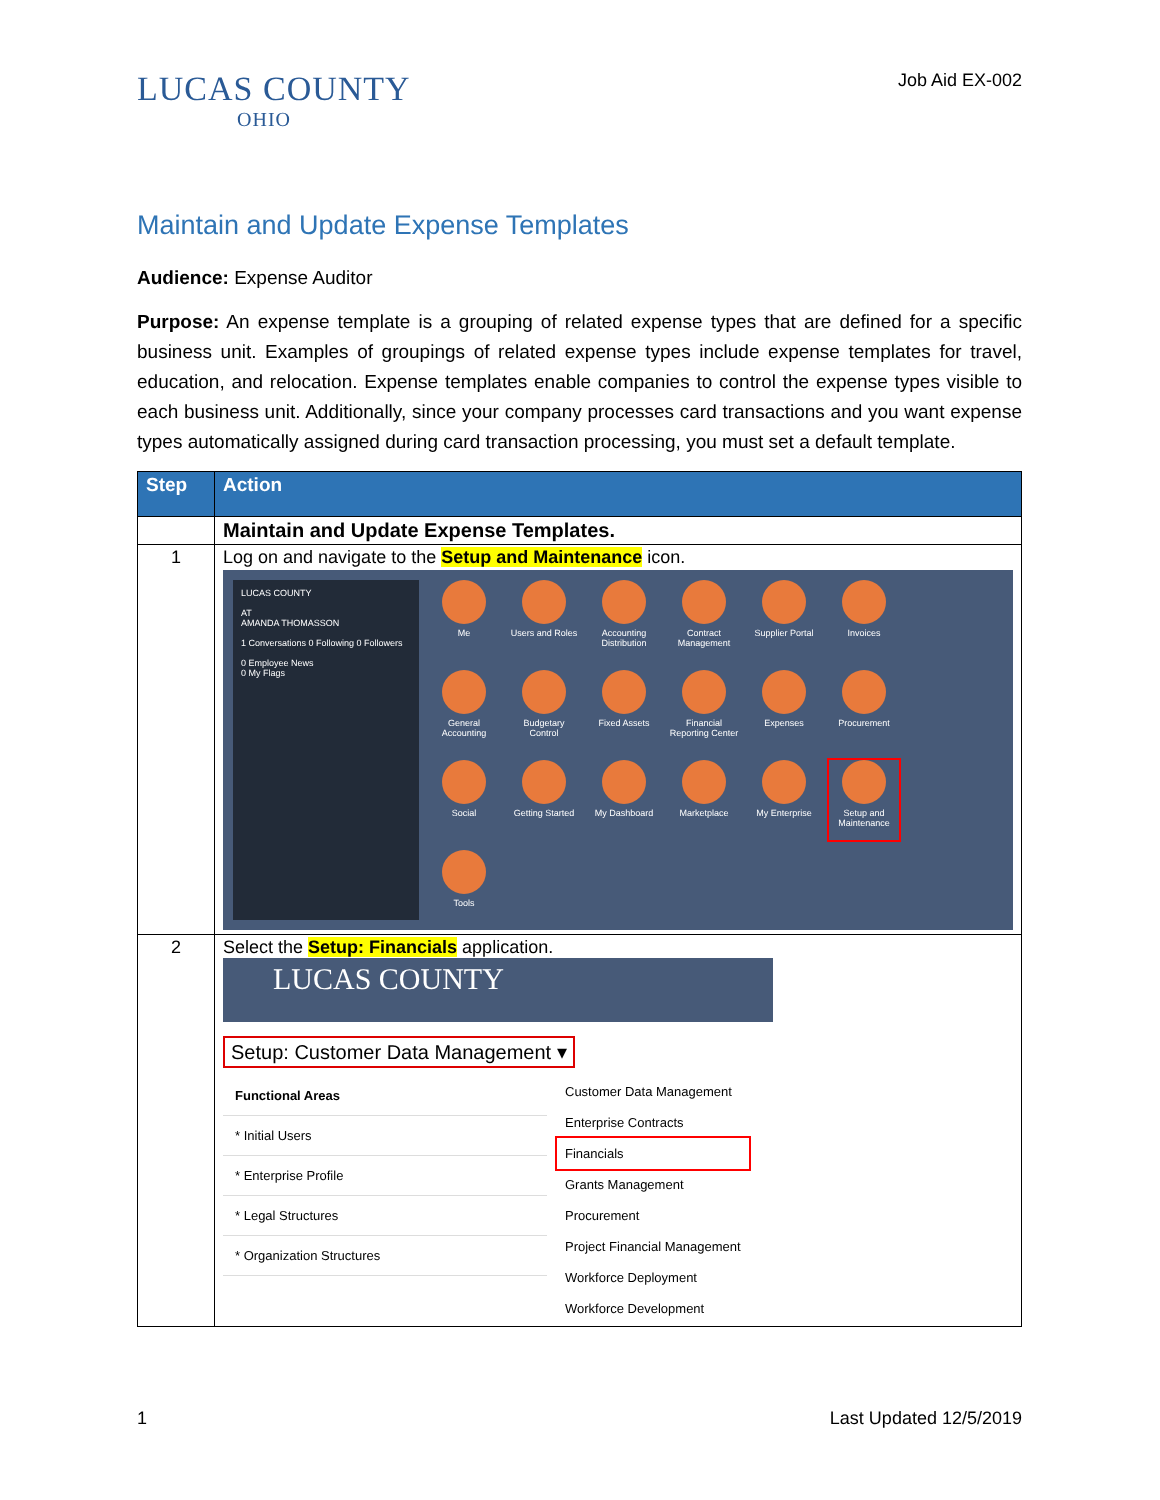LUCAS COUNTY
OHIO
Job Aid EX-002
Maintain and Update Expense Templates
Audience: Expense Auditor
Purpose: An expense template is a grouping of related expense types that are defined for a specific business unit. Examples of groupings of related expense types include expense templates for travel, education, and relocation. Expense templates enable companies to control the expense types visible to each business unit. Additionally, since your company processes card transactions and you want expense types automatically assigned during card transaction processing, you must set a default template.
| Step | Action |
| --- | --- |
| | Maintain and Update Expense Templates. |
| 1 | Log on and navigate to the Setup and Maintenance icon. LUCAS COUNTY AT AMANDA THOMASSON 1 Conversations 0 Following 0 Followers 0 Employee News 0 My Flags Me Users and Roles Accounting Distribution Contract Management Supplier Portal Invoices General Accounting Budgetary Control Fixed Assets Financial Reporting Center Expenses Procurement Social Getting Started My Dashboard Marketplace My Enterprise Setup and Maintenance Tools |
| 2 | Select the Setup: Financials application. LUCAS COUNTY Setup: Customer Data Management ▾ Functional Areas * Initial Users * Enterprise Profile * Legal Structures * Organization Structures Customer Data Management Enterprise Contracts Financials Grants Management Procurement Project Financial Management Workforce Deployment Workforce Development |
1 Last Updated 12/5/2019